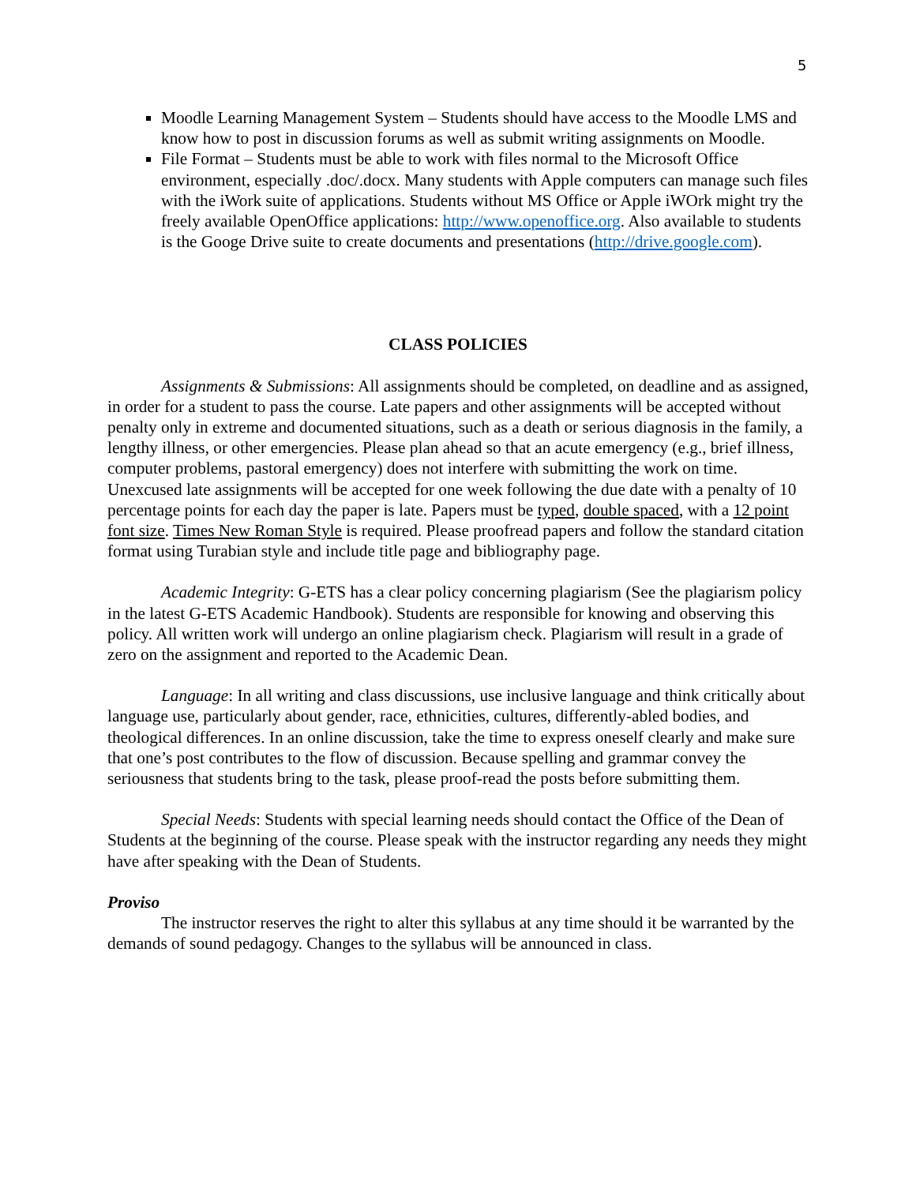5
Moodle Learning Management System – Students should have access to the Moodle LMS and know how to post in discussion forums as well as submit writing assignments on Moodle.
File Format – Students must be able to work with files normal to the Microsoft Office environment, especially .doc/.docx. Many students with Apple computers can manage such files with the iWork suite of applications. Students without MS Office or Apple iWOrk might try the freely available OpenOffice applications: http://www.openoffice.org. Also available to students is the Googe Drive suite to create documents and presentations (http://drive.google.com).
CLASS POLICIES
Assignments & Submissions: All assignments should be completed, on deadline and as assigned, in order for a student to pass the course. Late papers and other assignments will be accepted without penalty only in extreme and documented situations, such as a death or serious diagnosis in the family, a lengthy illness, or other emergencies. Please plan ahead so that an acute emergency (e.g., brief illness, computer problems, pastoral emergency) does not interfere with submitting the work on time. Unexcused late assignments will be accepted for one week following the due date with a penalty of 10 percentage points for each day the paper is late. Papers must be typed, double spaced, with a 12 point font size. Times New Roman Style is required. Please proofread papers and follow the standard citation format using Turabian style and include title page and bibliography page.
Academic Integrity: G-ETS has a clear policy concerning plagiarism (See the plagiarism policy in the latest G-ETS Academic Handbook). Students are responsible for knowing and observing this policy. All written work will undergo an online plagiarism check. Plagiarism will result in a grade of zero on the assignment and reported to the Academic Dean.
Language: In all writing and class discussions, use inclusive language and think critically about language use, particularly about gender, race, ethnicities, cultures, differently-abled bodies, and theological differences. In an online discussion, take the time to express oneself clearly and make sure that one’s post contributes to the flow of discussion. Because spelling and grammar convey the seriousness that students bring to the task, please proof-read the posts before submitting them.
Special Needs: Students with special learning needs should contact the Office of the Dean of Students at the beginning of the course. Please speak with the instructor regarding any needs they might have after speaking with the Dean of Students.
Proviso
The instructor reserves the right to alter this syllabus at any time should it be warranted by the demands of sound pedagogy. Changes to the syllabus will be announced in class.